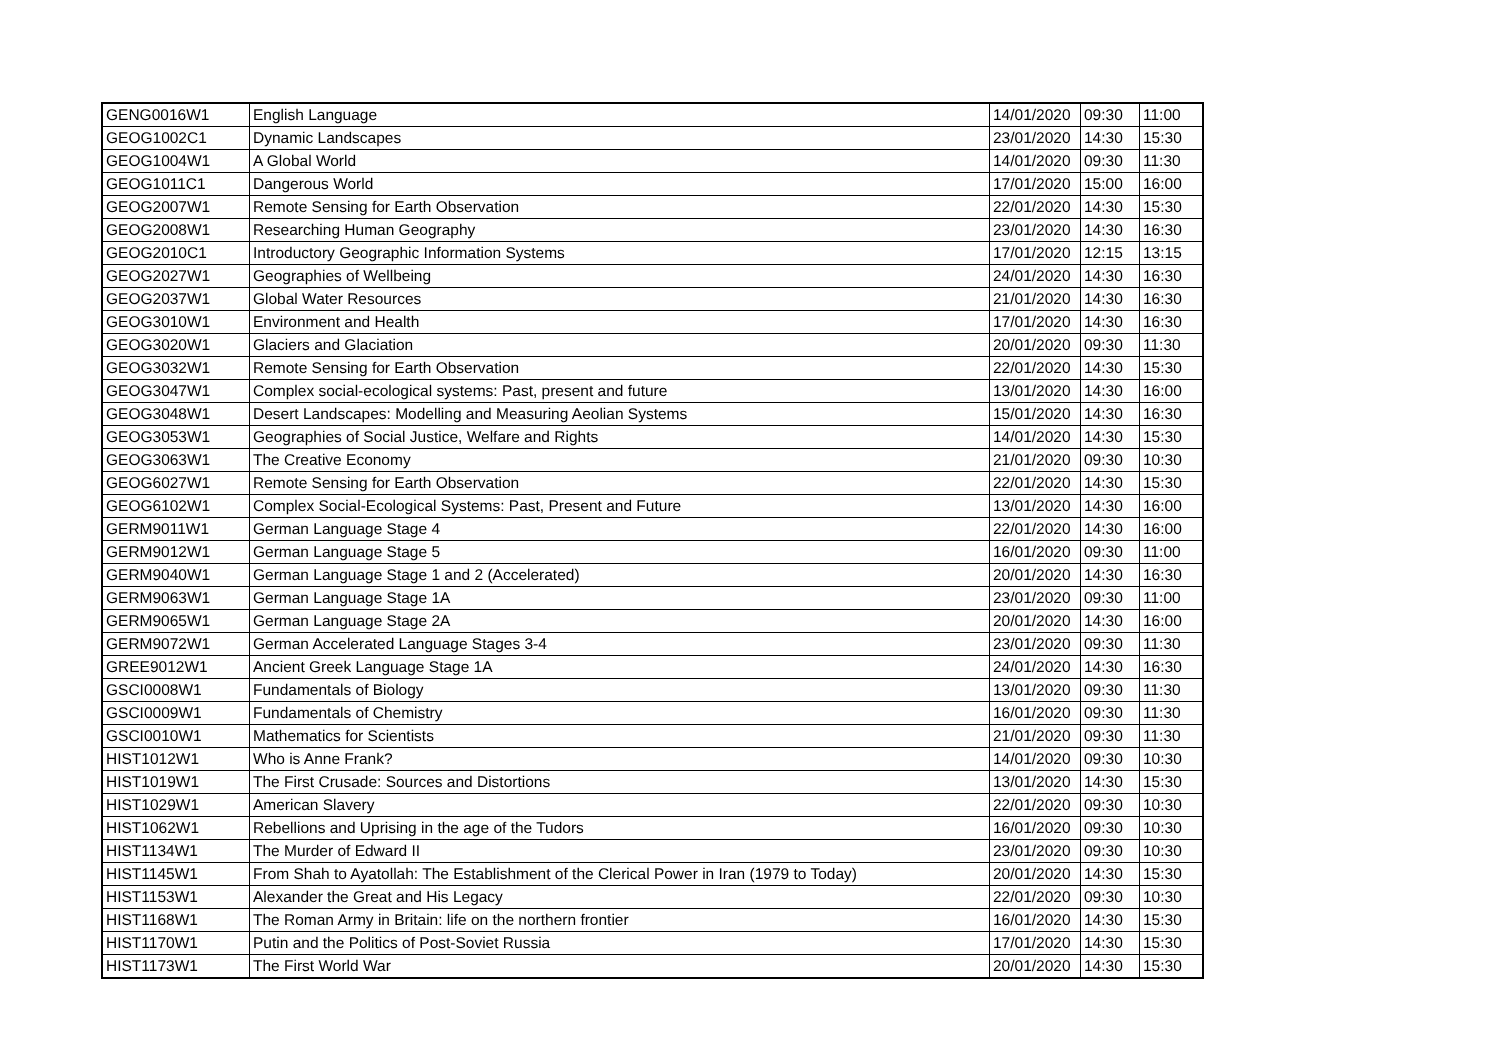| GENG0016W1 | English Language | 14/01/2020 | 09:30 | 11:00 |
| GEOG1002C1 | Dynamic Landscapes | 23/01/2020 | 14:30 | 15:30 |
| GEOG1004W1 | A Global World | 14/01/2020 | 09:30 | 11:30 |
| GEOG1011C1 | Dangerous World | 17/01/2020 | 15:00 | 16:00 |
| GEOG2007W1 | Remote Sensing for Earth Observation | 22/01/2020 | 14:30 | 15:30 |
| GEOG2008W1 | Researching Human Geography | 23/01/2020 | 14:30 | 16:30 |
| GEOG2010C1 | Introductory Geographic Information Systems | 17/01/2020 | 12:15 | 13:15 |
| GEOG2027W1 | Geographies of Wellbeing | 24/01/2020 | 14:30 | 16:30 |
| GEOG2037W1 | Global Water Resources | 21/01/2020 | 14:30 | 16:30 |
| GEOG3010W1 | Environment and Health | 17/01/2020 | 14:30 | 16:30 |
| GEOG3020W1 | Glaciers and Glaciation | 20/01/2020 | 09:30 | 11:30 |
| GEOG3032W1 | Remote Sensing for Earth Observation | 22/01/2020 | 14:30 | 15:30 |
| GEOG3047W1 | Complex social-ecological systems: Past, present and future | 13/01/2020 | 14:30 | 16:00 |
| GEOG3048W1 | Desert Landscapes: Modelling and Measuring Aeolian Systems | 15/01/2020 | 14:30 | 16:30 |
| GEOG3053W1 | Geographies of Social Justice, Welfare and Rights | 14/01/2020 | 14:30 | 15:30 |
| GEOG3063W1 | The Creative Economy | 21/01/2020 | 09:30 | 10:30 |
| GEOG6027W1 | Remote Sensing for Earth Observation | 22/01/2020 | 14:30 | 15:30 |
| GEOG6102W1 | Complex Social-Ecological Systems: Past, Present and Future | 13/01/2020 | 14:30 | 16:00 |
| GERM9011W1 | German Language Stage 4 | 22/01/2020 | 14:30 | 16:00 |
| GERM9012W1 | German Language Stage 5 | 16/01/2020 | 09:30 | 11:00 |
| GERM9040W1 | German Language Stage 1 and 2 (Accelerated) | 20/01/2020 | 14:30 | 16:30 |
| GERM9063W1 | German Language Stage 1A | 23/01/2020 | 09:30 | 11:00 |
| GERM9065W1 | German Language Stage 2A | 20/01/2020 | 14:30 | 16:00 |
| GERM9072W1 | German Accelerated Language Stages 3-4 | 23/01/2020 | 09:30 | 11:30 |
| GREE9012W1 | Ancient Greek Language Stage 1A | 24/01/2020 | 14:30 | 16:30 |
| GSCI0008W1 | Fundamentals of Biology | 13/01/2020 | 09:30 | 11:30 |
| GSCI0009W1 | Fundamentals of Chemistry | 16/01/2020 | 09:30 | 11:30 |
| GSCI0010W1 | Mathematics for Scientists | 21/01/2020 | 09:30 | 11:30 |
| HIST1012W1 | Who is Anne Frank? | 14/01/2020 | 09:30 | 10:30 |
| HIST1019W1 | The First Crusade: Sources and Distortions | 13/01/2020 | 14:30 | 15:30 |
| HIST1029W1 | American Slavery | 22/01/2020 | 09:30 | 10:30 |
| HIST1062W1 | Rebellions and Uprising in the age of the Tudors | 16/01/2020 | 09:30 | 10:30 |
| HIST1134W1 | The Murder of Edward II | 23/01/2020 | 09:30 | 10:30 |
| HIST1145W1 | From Shah to Ayatollah: The Establishment of the Clerical Power in Iran (1979 to Today) | 20/01/2020 | 14:30 | 15:30 |
| HIST1153W1 | Alexander the Great and His Legacy | 22/01/2020 | 09:30 | 10:30 |
| HIST1168W1 | The Roman Army in Britain: life on the northern frontier | 16/01/2020 | 14:30 | 15:30 |
| HIST1170W1 | Putin and the Politics of Post-Soviet Russia | 17/01/2020 | 14:30 | 15:30 |
| HIST1173W1 | The First World War | 20/01/2020 | 14:30 | 15:30 |